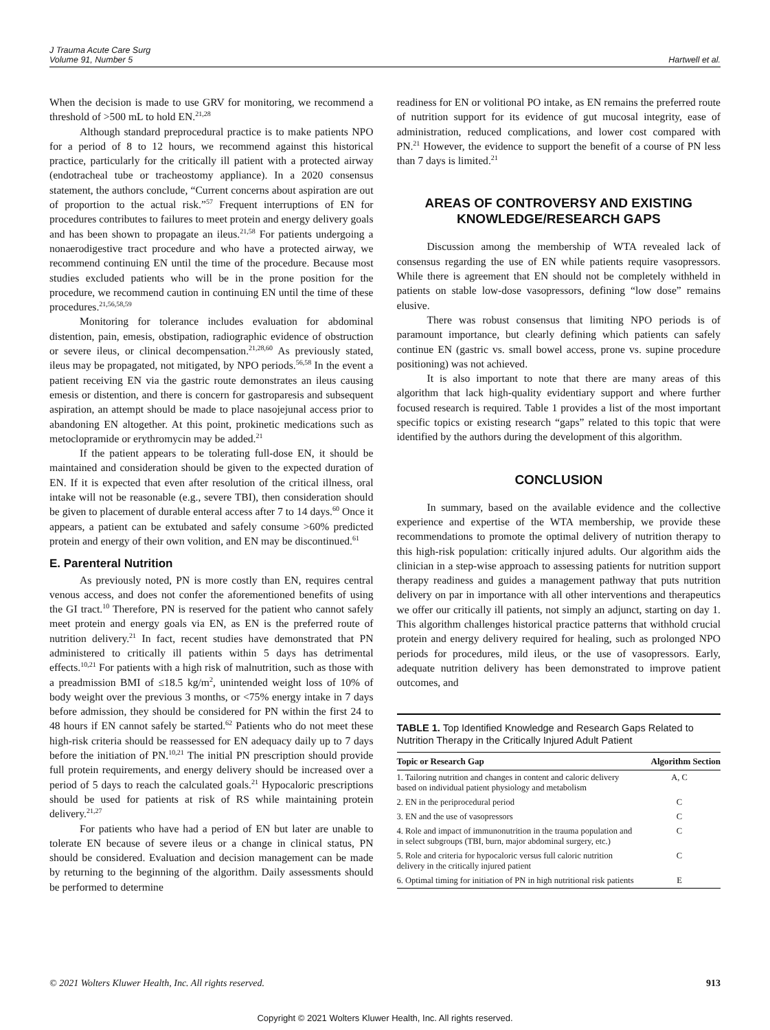J Trauma Acute Care Surg
Volume 91, Number 5
Hartwell et al.
When the decision is made to use GRV for monitoring, we recommend a threshold of >500 mL to hold EN.<sup>21,28</sup>
Although standard preprocedural practice is to make patients NPO for a period of 8 to 12 hours, we recommend against this historical practice, particularly for the critically ill patient with a protected airway (endotracheal tube or tracheostomy appliance). In a 2020 consensus statement, the authors conclude, “Current concerns about aspiration are out of proportion to the actual risk.”<sup>57</sup> Frequent interruptions of EN for procedures contributes to failures to meet protein and energy delivery goals and has been shown to propagate an ileus.<sup>21,58</sup> For patients undergoing a nonaerodigestive tract procedure and who have a protected airway, we recommend continuing EN until the time of the procedure. Because most studies excluded patients who will be in the prone position for the procedure, we recommend caution in continuing EN until the time of these procedures.<sup>21,56,58,59</sup>
Monitoring for tolerance includes evaluation for abdominal distention, pain, emesis, obstipation, radiographic evidence of obstruction or severe ileus, or clinical decompensation.<sup>21,28,60</sup> As previously stated, ileus may be propagated, not mitigated, by NPO periods.<sup>56,58</sup> In the event a patient receiving EN via the gastric route demonstrates an ileus causing emesis or distention, and there is concern for gastroparesis and subsequent aspiration, an attempt should be made to place nasojejunal access prior to abandoning EN altogether. At this point, prokinetic medications such as metoclopramide or erythromycin may be added.<sup>21</sup>
If the patient appears to be tolerating full-dose EN, it should be maintained and consideration should be given to the expected duration of EN. If it is expected that even after resolution of the critical illness, oral intake will not be reasonable (e.g., severe TBI), then consideration should be given to placement of durable enteral access after 7 to 14 days.<sup>60</sup> Once it appears, a patient can be extubated and safely consume >60% predicted protein and energy of their own volition, and EN may be discontinued.<sup>61</sup>
E. Parenteral Nutrition
As previously noted, PN is more costly than EN, requires central venous access, and does not confer the aforementioned benefits of using the GI tract.<sup>10</sup> Therefore, PN is reserved for the patient who cannot safely meet protein and energy goals via EN, as EN is the preferred route of nutrition delivery.<sup>21</sup> In fact, recent studies have demonstrated that PN administered to critically ill patients within 5 days has detrimental effects.<sup>10,21</sup> For patients with a high risk of malnutrition, such as those with a preadmission BMI of ≤18.5 kg/m<sup>2</sup>, unintended weight loss of 10% of body weight over the previous 3 months, or <75% energy intake in 7 days before admission, they should be considered for PN within the first 24 to 48 hours if EN cannot safely be started.<sup>62</sup> Patients who do not meet these high-risk criteria should be reassessed for EN adequacy daily up to 7 days before the initiation of PN.<sup>10,21</sup> The initial PN prescription should provide full protein requirements, and energy delivery should be increased over a period of 5 days to reach the calculated goals.<sup>21</sup> Hypocaloric prescriptions should be used for patients at risk of RS while maintaining protein delivery.<sup>21,27</sup>
For patients who have had a period of EN but later are unable to tolerate EN because of severe ileus or a change in clinical status, PN should be considered. Evaluation and decision management can be made by returning to the beginning of the algorithm. Daily assessments should be performed to determine
readiness for EN or volitional PO intake, as EN remains the preferred route of nutrition support for its evidence of gut mucosal integrity, ease of administration, reduced complications, and lower cost compared with PN.<sup>21</sup> However, the evidence to support the benefit of a course of PN less than 7 days is limited.<sup>21</sup>
AREAS OF CONTROVERSY AND EXISTING KNOWLEDGE/RESEARCH GAPS
Discussion among the membership of WTA revealed lack of consensus regarding the use of EN while patients require vasopressors. While there is agreement that EN should not be completely withheld in patients on stable low-dose vasopressors, defining “low dose” remains elusive.
There was robust consensus that limiting NPO periods is of paramount importance, but clearly defining which patients can safely continue EN (gastric vs. small bowel access, prone vs. supine procedure positioning) was not achieved.
It is also important to note that there are many areas of this algorithm that lack high-quality evidentiary support and where further focused research is required. Table 1 provides a list of the most important specific topics or existing research “gaps” related to this topic that were identified by the authors during the development of this algorithm.
CONCLUSION
In summary, based on the available evidence and the collective experience and expertise of the WTA membership, we provide these recommendations to promote the optimal delivery of nutrition therapy to this high-risk population: critically injured adults. Our algorithm aids the clinician in a step-wise approach to assessing patients for nutrition support therapy readiness and guides a management pathway that puts nutrition delivery on par in importance with all other interventions and therapeutics we offer our critically ill patients, not simply an adjunct, starting on day 1. This algorithm challenges historical practice patterns that withhold crucial protein and energy delivery required for healing, such as prolonged NPO periods for procedures, mild ileus, or the use of vasopressors. Early, adequate nutrition delivery has been demonstrated to improve patient outcomes, and
TABLE 1. Top Identified Knowledge and Research Gaps Related to Nutrition Therapy in the Critically Injured Adult Patient
| Topic or Research Gap | Algorithm Section |
| --- | --- |
| 1. Tailoring nutrition and changes in content and caloric delivery based on individual patient physiology and metabolism | A, C |
| 2. EN in the periprocedural period | C |
| 3. EN and the use of vasopressors | C |
| 4. Role and impact of immunonutrition in the trauma population and in select subgroups (TBI, burn, major abdominal surgery, etc.) | C |
| 5. Role and criteria for hypocaloric versus full caloric nutrition delivery in the critically injured patient | C |
| 6. Optimal timing for initiation of PN in high nutritional risk patients | E |
© 2021 Wolters Kluwer Health, Inc. All rights reserved. 913
Copyright © 2021 Wolters Kluwer Health, Inc. All rights reserved.